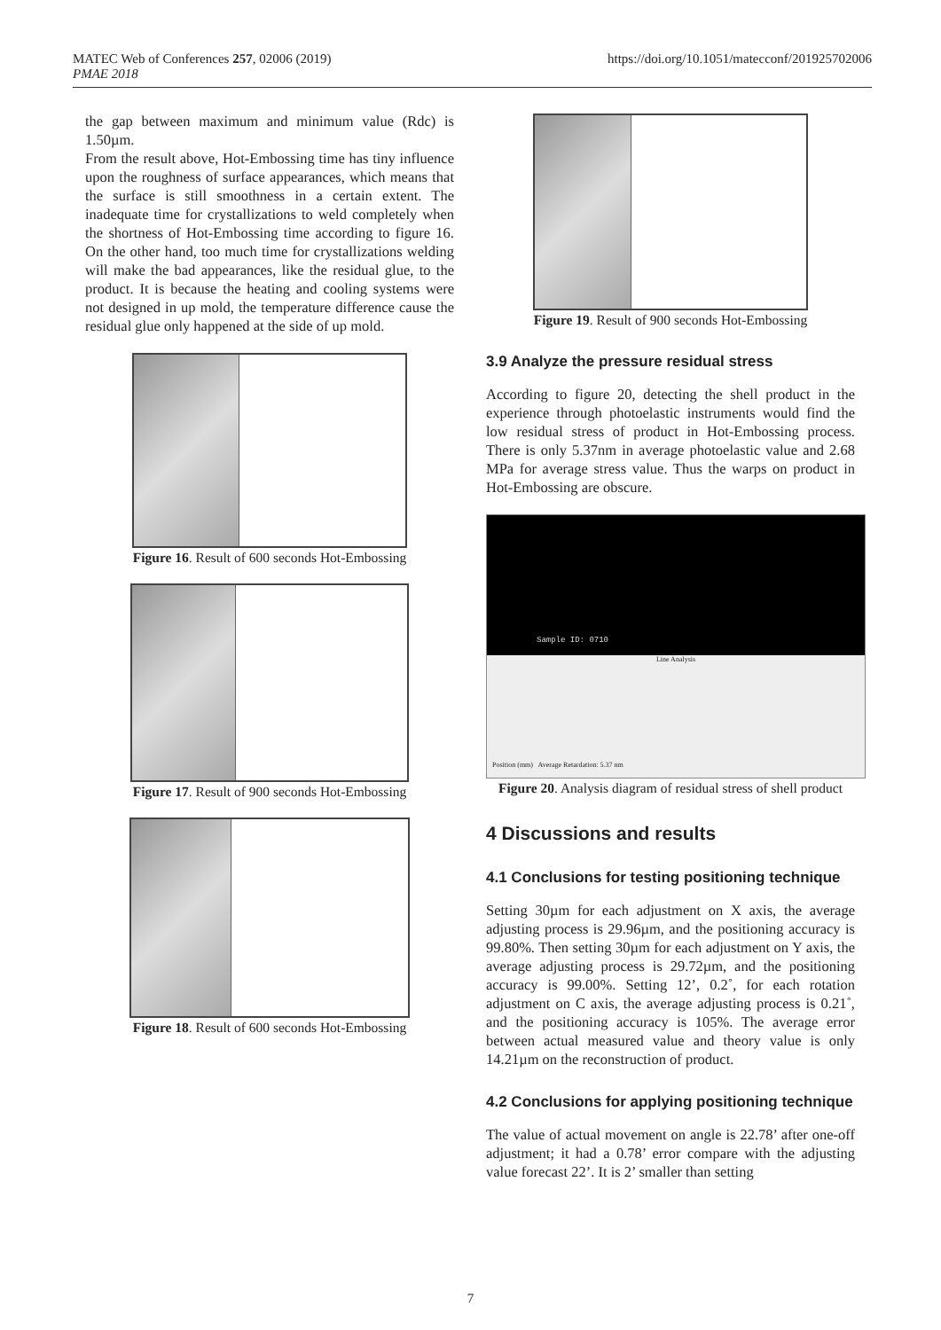MATEC Web of Conferences 257, 02006 (2019)
PMAE 2018
https://doi.org/10.1051/matecconf/201925702006
the gap between maximum and minimum value (Rdc) is 1.50µm.
From the result above, Hot-Embossing time has tiny influence upon the roughness of surface appearances, which means that the surface is still smoothness in a certain extent. The inadequate time for crystallizations to weld completely when the shortness of Hot-Embossing time according to figure 16. On the other hand, too much time for crystallizations welding will make the bad appearances, like the residual glue, to the product. It is because the heating and cooling systems were not designed in up mold, the temperature difference cause the residual glue only happened at the side of up mold.
Figure 16. Result of 600 seconds Hot-Embossing
Figure 17. Result of 900 seconds Hot-Embossing
Figure 18. Result of 600 seconds Hot-Embossing
Figure 19. Result of 900 seconds Hot-Embossing
3.9 Analyze the pressure residual stress
According to figure 20, detecting the shell product in the experience through photoelastic instruments would find the low residual stress of product in Hot-Embossing process. There is only 5.37nm in average photoelastic value and 2.68 MPa for average stress value. Thus the warps on product in Hot-Embossing are obscure.
Sample ID: 0710
Line Analysis
Position (mm) Average Retardation: 5.37 nm
Figure 20. Analysis diagram of residual stress of shell product
4 Discussions and results
4.1 Conclusions for testing positioning technique
Setting 30µm for each adjustment on X axis, the average adjusting process is 29.96µm, and the positioning accuracy is 99.80%. Then setting 30µm for each adjustment on Y axis, the average adjusting process is 29.72µm, and the positioning accuracy is 99.00%. Setting 12’, 0.2˚, for each rotation adjustment on C axis, the average adjusting process is 0.21˚, and the positioning accuracy is 105%. The average error between actual measured value and theory value is only 14.21µm on the reconstruction of product.
4.2 Conclusions for applying positioning technique
The value of actual movement on angle is 22.78’ after one-off adjustment; it had a 0.78’ error compare with the adjusting value forecast 22’. It is 2’ smaller than setting
7